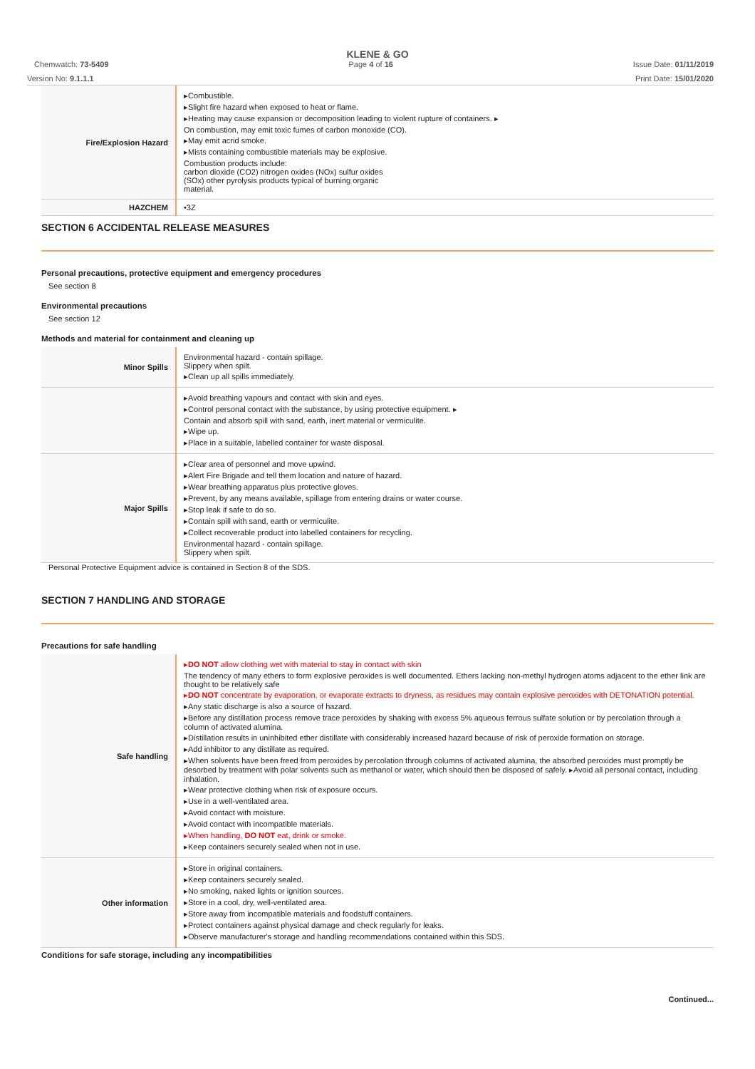KLENE & GO
Chemwatch: 73-5409 Page 4 of 16 Issue Date: 01/11/2019
Version No: 9.1.1.1 Print Date: 15/01/2020
| Fire/Explosion Hazard | ▸Combustible. ▸Slight fire hazard when exposed to heat or flame. ▸Heating may cause expansion or decomposition leading to violent rupture of containers. ▸ On combustion, may emit toxic fumes of carbon monoxide (CO). ▸May emit acrid smoke. ▸Mists containing combustible materials may be explosive. Combustion products include: carbon dioxide (CO2) nitrogen oxides (NOx) sulfur oxides (SOx) other pyrolysis products typical of burning organic material. |
| HAZCHEM | •3Z |
SECTION 6 ACCIDENTAL RELEASE MEASURES
Personal precautions, protective equipment and emergency procedures
See section 8
Environmental precautions
See section 12
Methods and material for containment and cleaning up
| Minor Spills | Environmental hazard - contain spillage. Slippery when spilt. ▸Clean up all spills immediately. |
| | ▸Avoid breathing vapours and contact with skin and eyes. ▸Control personal contact with the substance, by using protective equipment. ▸ Contain and absorb spill with sand, earth, inert material or vermiculite. ▸Wipe up. ▸Place in a suitable, labelled container for waste disposal. |
| Major Spills | ▸Clear area of personnel and move upwind. ▸Alert Fire Brigade and tell them location and nature of hazard. ▸Wear breathing apparatus plus protective gloves. ▸Prevent, by any means available, spillage from entering drains or water course. ▸Stop leak if safe to do so. ▸Contain spill with sand, earth or vermiculite. ▸Collect recoverable product into labelled containers for recycling. Environmental hazard - contain spillage. Slippery when spilt. |
Personal Protective Equipment advice is contained in Section 8 of the SDS.
SECTION 7 HANDLING AND STORAGE
Precautions for safe handling
| Safe handling | ▸ DO NOT allow clothing wet with material to stay in contact with skin The tendency of many ethers to form explosive peroxides is well documented. Ethers lacking non-methyl hydrogen atoms adjacent to the ether link are thought to be relatively safe ▸ DO NOT concentrate by evaporation, or evaporate extracts to dryness, as residues may contain explosive peroxides with DETONATION potential. ▸Any static discharge is also a source of hazard. ▸Before any distillation process remove trace peroxides by shaking with excess 5% aqueous ferrous sulfate solution or by percolation through a column of activated alumina. ▸Distillation results in uninhibited ether distillate with considerably increased hazard because of risk of peroxide formation on storage. ▸Add inhibitor to any distillate as required. ▸When solvents have been freed from peroxides by percolation through columns of activated alumina, the absorbed peroxides must promptly be desorbed by treatment with polar solvents such as methanol or water, which should then be disposed of safely. ▸Avoid all personal contact, including inhalation. ▸Wear protective clothing when risk of exposure occurs. ▸Use in a well-ventilated area. ▸Avoid contact with moisture. ▸Avoid contact with incompatible materials. ▸When handling, DO NOT eat, drink or smoke. ▸Keep containers securely sealed when not in use. |
| Other information | ▸Store in original containers. ▸Keep containers securely sealed. ▸No smoking, naked lights or ignition sources. ▸Store in a cool, dry, well-ventilated area. ▸Store away from incompatible materials and foodstuff containers. ▸Protect containers against physical damage and check regularly for leaks. ▸Observe manufacturer's storage and handling recommendations contained within this SDS. |
Conditions for safe storage, including any incompatibilities
Continued...